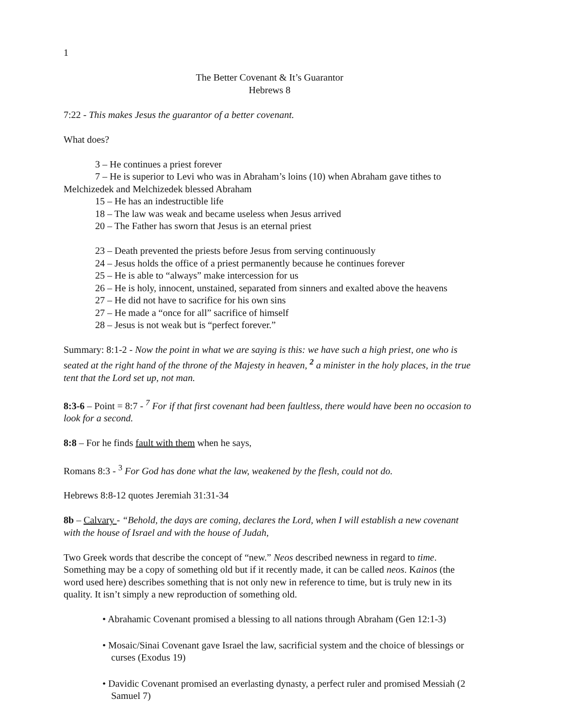1
The Better Covenant & It’s Guarantor
Hebrews 8
7:22 - This makes Jesus the guarantor of a better covenant.
What does?
3 – He continues a priest forever
7 – He is superior to Levi who was in Abraham’s loins (10) when Abraham gave tithes to Melchizedek and Melchizedek blessed Abraham
15 – He has an indestructible life
18 – The law was weak and became useless when Jesus arrived
20 – The Father has sworn that Jesus is an eternal priest
23 – Death prevented the priests before Jesus from serving continuously
24 – Jesus holds the office of a priest permanently because he continues forever
25 – He is able to “always” make intercession for us
26 – He is holy, innocent, unstained, separated from sinners and exalted above the heavens
27 – He did not have to sacrifice for his own sins
27 – He made a “once for all” sacrifice of himself
28 – Jesus is not weak but is “perfect forever.”
Summary: 8:1-2 - Now the point in what we are saying is this: we have such a high priest, one who is seated at the right hand of the throne of the Majesty in heaven, <sup>2</sup> a minister in the holy places, in the true tent that the Lord set up, not man.
8:3-6 – Point = 8:7 - <sup>7</sup> For if that first covenant had been faultless, there would have been no occasion to look for a second.
8:8 – For he finds fault with them when he says,
Romans 8:3 - <sup>3</sup> For God has done what the law, weakened by the flesh, could not do.
Hebrews 8:8-12 quotes Jeremiah 31:31-34
8b – Calvary - “Behold, the days are coming, declares the Lord, when I will establish a new covenant with the house of Israel and with the house of Judah,
Two Greek words that describe the concept of “new.” Neos described newness in regard to time. Something may be a copy of something old but if it recently made, it can be called neos. Kainos (the word used here) describes something that is not only new in reference to time, but is truly new in its quality. It isn’t simply a new reproduction of something old.
• Abrahamic Covenant promised a blessing to all nations through Abraham (Gen 12:1-3)
• Mosaic/Sinai Covenant gave Israel the law, sacrificial system and the choice of blessings or curses (Exodus 19)
• Davidic Covenant promised an everlasting dynasty, a perfect ruler and promised Messiah (2 Samuel 7)